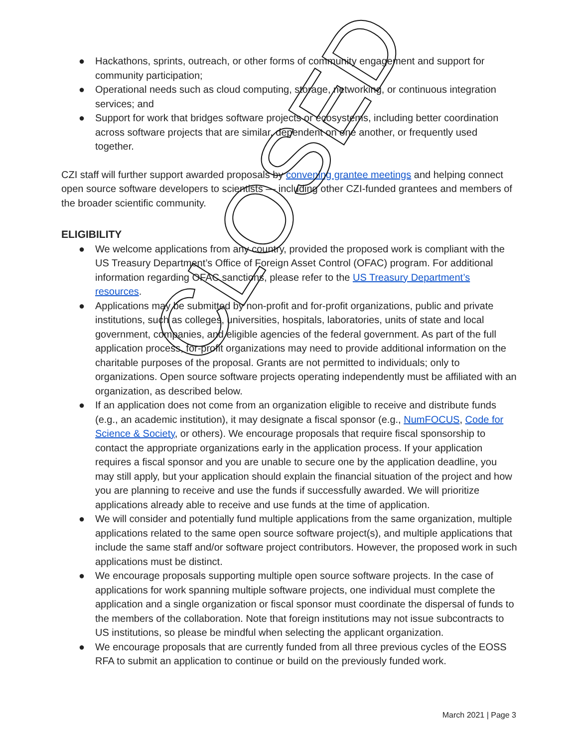● Hackathons, sprints, outreach, or other forms of community engagement and support for community participation;
● Operational needs such as cloud computing, storage, networking, or continuous integration services; and
● Support for work that bridges software projects or ecosystems, including better coordination across software projects that are similar, dependent on one another, or frequently used together.
CZI staff will further support awarded proposals by convening grantee meetings and helping connect open source software developers to scientists — including other CZI-funded grantees and members of the broader scientific community.
ELIGIBILITY
● We welcome applications from any country, provided the proposed work is compliant with the US Treasury Department’s Office of Foreign Asset Control (OFAC) program. For additional information regarding OFAC sanctions, please refer to the US Treasury Department’s resources.
● Applications may be submitted by non-profit and for-profit organizations, public and private institutions, such as colleges, universities, hospitals, laboratories, units of state and local government, companies, and eligible agencies of the federal government. As part of the full application process, for-profit organizations may need to provide additional information on the charitable purposes of the proposal. Grants are not permitted to individuals; only to organizations. Open source software projects operating independently must be affiliated with an organization, as described below.
● If an application does not come from an organization eligible to receive and distribute funds (e.g., an academic institution), it may designate a fiscal sponsor (e.g., NumFOCUS, Code for Science & Society, or others). We encourage proposals that require fiscal sponsorship to contact the appropriate organizations early in the application process. If your application requires a fiscal sponsor and you are unable to secure one by the application deadline, you may still apply, but your application should explain the financial situation of the project and how you are planning to receive and use the funds if successfully awarded. We will prioritize applications already able to receive and use funds at the time of application.
● We will consider and potentially fund multiple applications from the same organization, multiple applications related to the same open source software project(s), and multiple applications that include the same staff and/or software project contributors. However, the proposed work in such applications must be distinct.
● We encourage proposals supporting multiple open source software projects. In the case of applications for work spanning multiple software projects, one individual must complete the application and a single organization or fiscal sponsor must coordinate the dispersal of funds to the members of the collaboration. Note that foreign institutions may not issue subcontracts to US institutions, so please be mindful when selecting the applicant organization.
● We encourage proposals that are currently funded from all three previous cycles of the EOSS RFA to submit an application to continue or build on the previously funded work.
CLOSED
March 2021 | Page 3